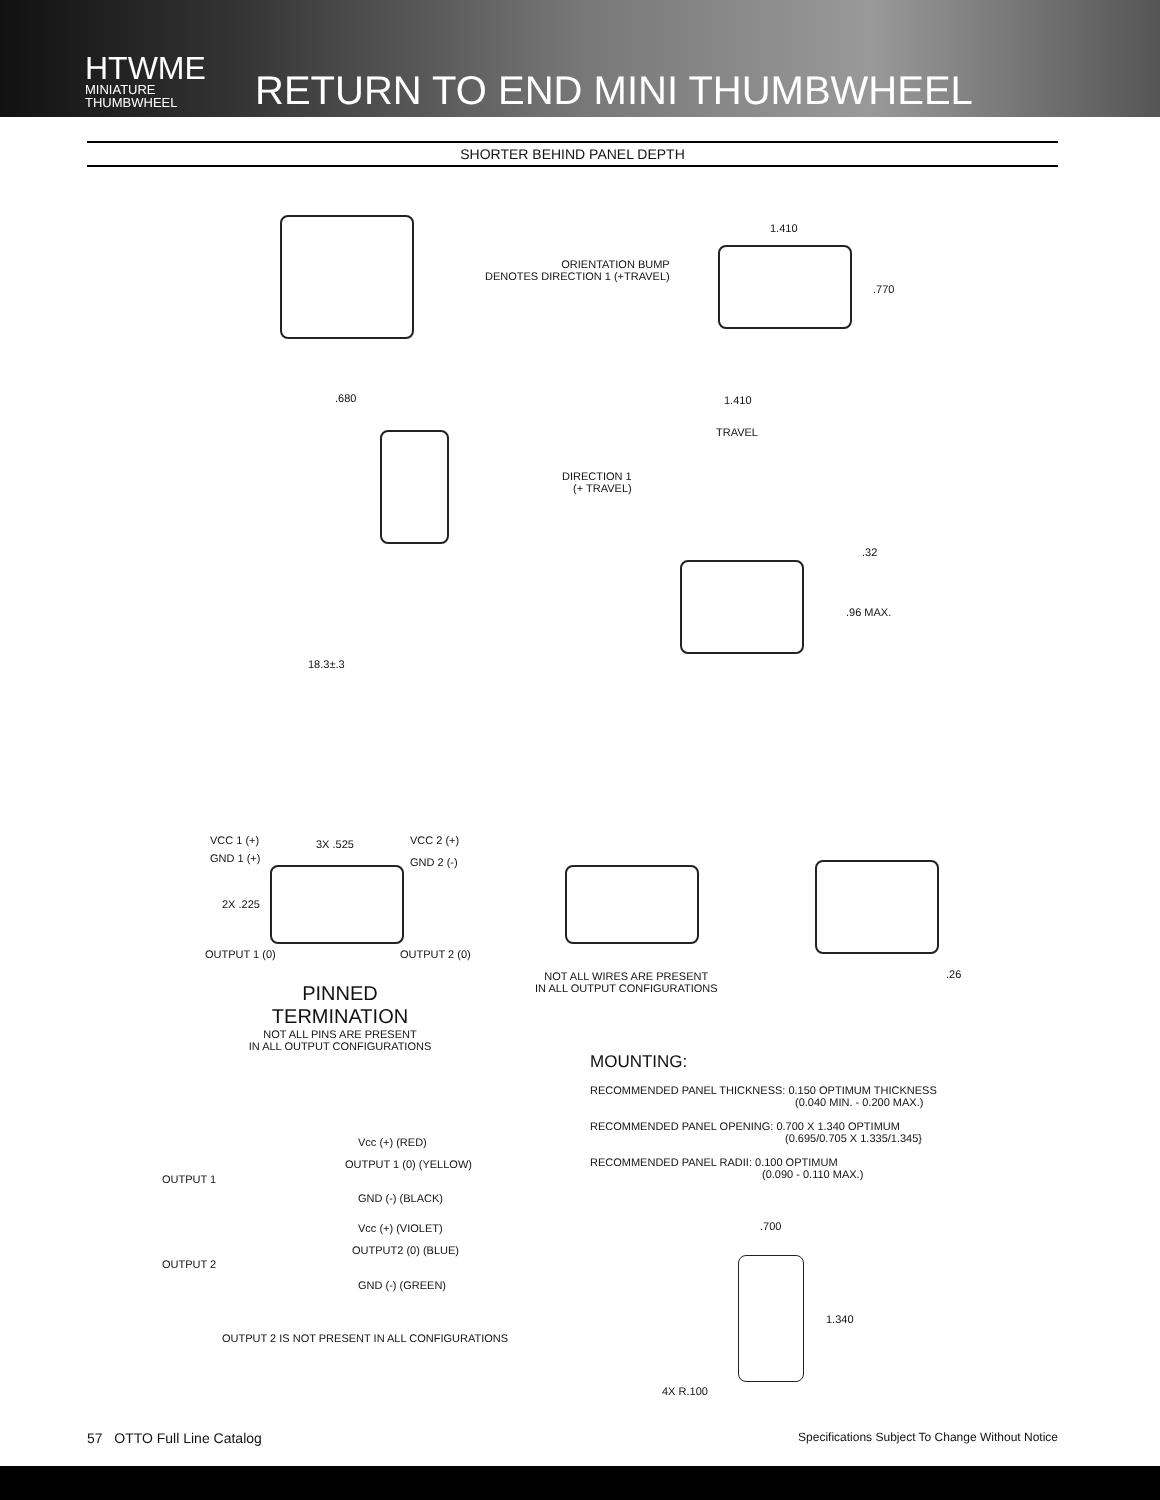HTWME
MINIATURE
THUMBWHEEL
RETURN TO END MINI THUMBWHEEL
SHORTER BEHIND PANEL DEPTH
ORIENTATION BUMP
DENOTES DIRECTION 1 (+TRAVEL)
1.410
.770
.680
18.3±.3
1.410
TRAVEL
DIRECTION 1
(+ TRAVEL)
.32
.96 MAX.
VCC 1 (+) 3X .525 VCC 2 (+)
GND 1 (+) GND 2 (-)
2X .225
OUTPUT 1 (0) OUTPUT 2 (0)
PINNED
TERMINATION
NOT ALL PINS ARE PRESENT
IN ALL OUTPUT CONFIGURATIONS
NOT ALL WIRES ARE PRESENT
IN ALL OUTPUT CONFIGURATIONS
.26
MOUNTING:
RECOMMENDED PANEL THICKNESS: 0.150 OPTIMUM THICKNESS
(0.040 MIN. - 0.200 MAX.)
RECOMMENDED PANEL OPENING: 0.700 X 1.340 OPTIMUM
(0.695/0.705 X 1.335/1.345}
RECOMMENDED PANEL RADII: 0.100 OPTIMUM
(0.090 - 0.110 MAX.)
.700
1.340
4X R.100
Vcc (+) (RED)
OUTPUT 1
OUTPUT 1 (0) (YELLOW)
GND (-) (BLACK)
Vcc (+) (VIOLET)
OUTPUT 2
OUTPUT2 (0) (BLUE)
GND (-) (GREEN)
OUTPUT 2 IS NOT PRESENT IN ALL CONFIGURATIONS
57 OTTO Full Line Catalog Specifications Subject To Change Without Notice